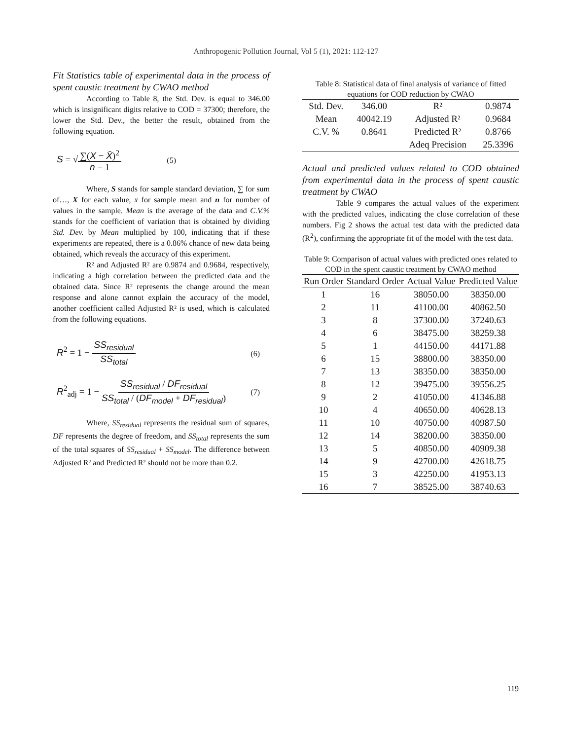Anthropogenic Pollution Journal, Vol 5 (1), 2021: 112-127
Fit Statistics table of experimental data in the process of spent caustic treatment by CWAO method
According to Table 8, the Std. Dev. is equal to 346.00 which is insignificant digits relative to COD = 37300; therefore, the lower the Std. Dev., the better the result, obtained from the following equation.
S = √∑(X − X̄)<sup>2</sup> n − 1 (5)
Where, S stands for sample standard deviation, ∑ for sum of…, X for each value, x̄ for sample mean and n for number of values in the sample. Mean is the average of the data and C.V.% stands for the coefficient of variation that is obtained by dividing Std. Dev. by Mean multiplied by 100, indicating that if these experiments are repeated, there is a 0.86% chance of new data being obtained, which reveals the accuracy of this experiment.
R² and Adjusted R² are 0.9874 and 0.9684, respectively, indicating a high correlation between the predicted data and the obtained data. Since R² represents the change around the mean response and alone cannot explain the accuracy of the model, another coefficient called Adjusted R² is used, which is calculated from the following equations.
R<sup>2</sup> = 1 − SS<sub>residual</sub> SS<sub>total</sub> (6)
R<sup>2</sup><sub>adj</sub> = 1 − SS<sub>residual</sub> / DF<sub>residual</sub> SS<sub>total</sub> / (DF<sub>model</sub> + DF<sub>residual</sub>) (7)
Where, SS<sub>residual</sub> represents the residual sum of squares, DF represents the degree of freedom, and SS<sub>total</sub> represents the sum of the total squares of SS<sub>residual</sub> + SS<sub>model</sub>. The difference between Adjusted R² and Predicted R² should not be more than 0.2.
Table 8: Statistical data of final analysis of variance of fitted equations for COD reduction by CWAO
| Std. Dev. | 346.00 | R² | 0.9874 |
| Mean | 40042.19 | Adjusted R² | 0.9684 |
| C.V. % | 0.8641 | Predicted R² | 0.8766 |
| | | Adeq Precision | 25.3396 |
Actual and predicted values related to COD obtained from experimental data in the process of spent caustic treatment by CWAO
Table 9 compares the actual values of the experiment with the predicted values, indicating the close correlation of these numbers. Fig 2 shows the actual test data with the predicted data (R<sup>2</sup>), confirming the appropriate fit of the model with the test data.
Table 9: Comparison of actual values with predicted ones related to COD in the spent caustic treatment by CWAO method
| Run Order | Standard Order | Actual Value | Predicted Value |
| --- | --- | --- | --- |
| 1 | 16 | 38050.00 | 38350.00 |
| 2 | 11 | 41100.00 | 40862.50 |
| 3 | 8 | 37300.00 | 37240.63 |
| 4 | 6 | 38475.00 | 38259.38 |
| 5 | 1 | 44150.00 | 44171.88 |
| 6 | 15 | 38800.00 | 38350.00 |
| 7 | 13 | 38350.00 | 38350.00 |
| 8 | 12 | 39475.00 | 39556.25 |
| 9 | 2 | 41050.00 | 41346.88 |
| 10 | 4 | 40650.00 | 40628.13 |
| 11 | 10 | 40750.00 | 40987.50 |
| 12 | 14 | 38200.00 | 38350.00 |
| 13 | 5 | 40850.00 | 40909.38 |
| 14 | 9 | 42700.00 | 42618.75 |
| 15 | 3 | 42250.00 | 41953.13 |
| 16 | 7 | 38525.00 | 38740.63 |
119